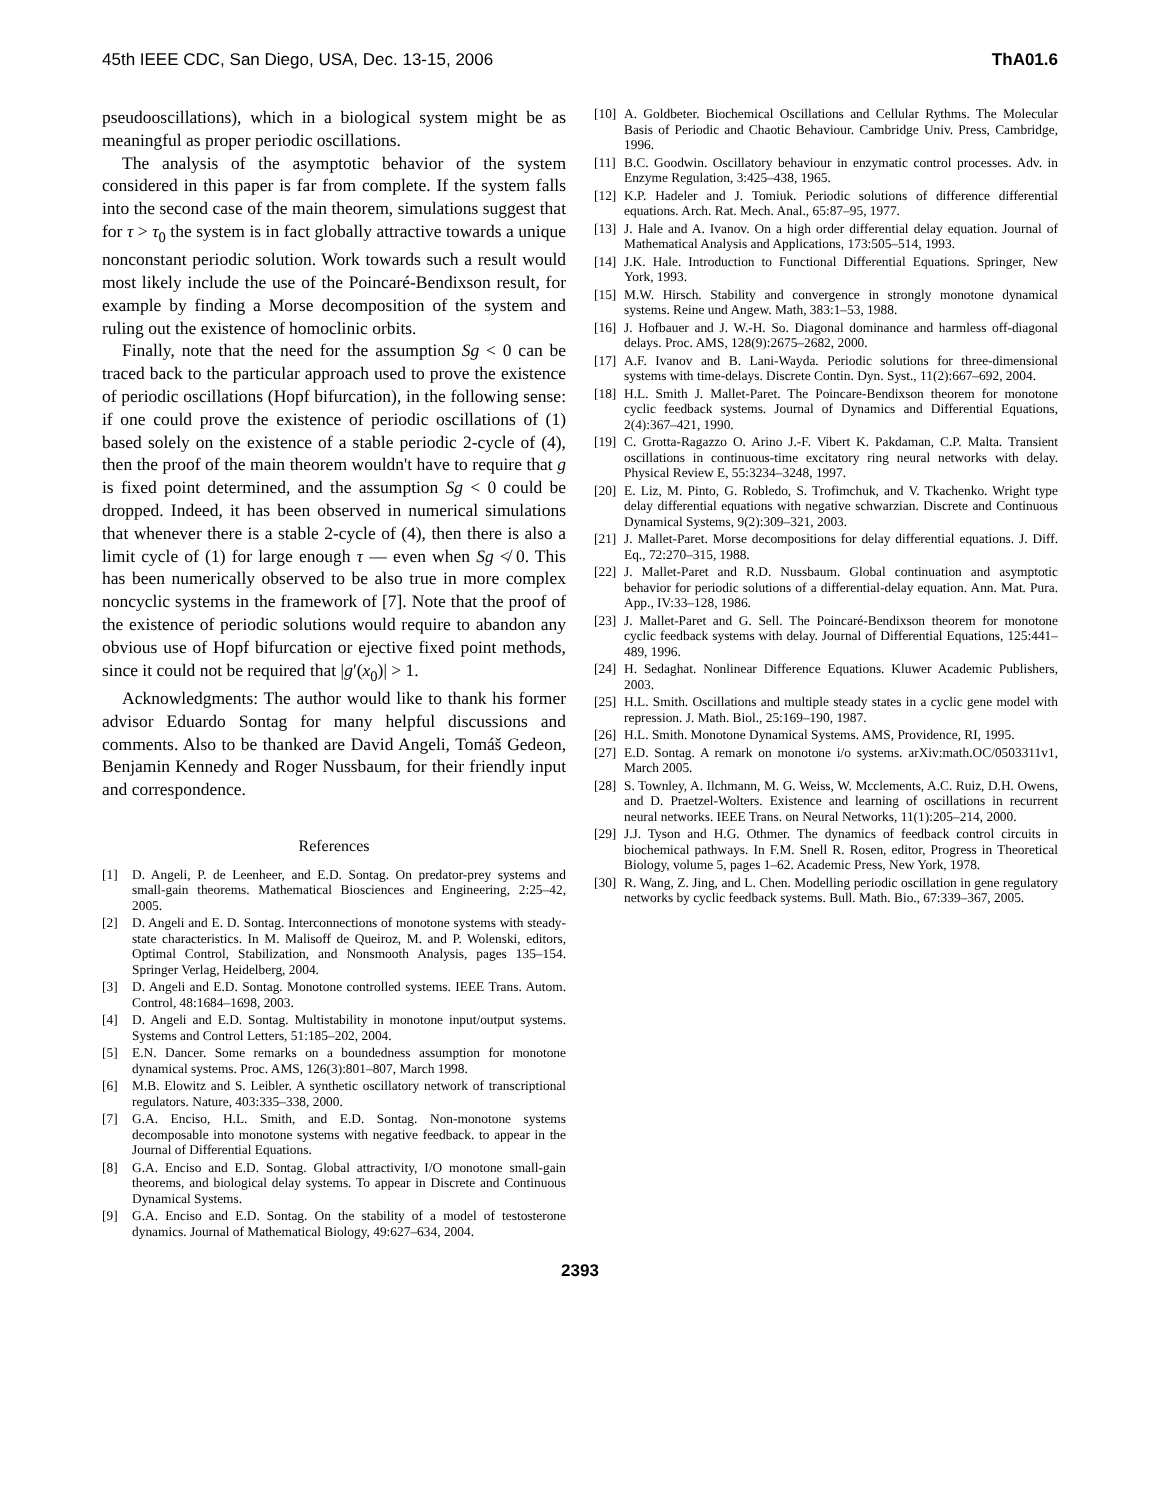45th IEEE CDC, San Diego, USA, Dec. 13-15, 2006 ThA01.6
pseudooscillations), which in a biological system might be as meaningful as proper periodic oscillations.
The analysis of the asymptotic behavior of the system considered in this paper is far from complete. If the system falls into the second case of the main theorem, simulations suggest that for τ > τ<sub>0</sub> the system is in fact globally attractive towards a unique nonconstant periodic solution. Work towards such a result would most likely include the use of the Poincaré-Bendixson result, for example by finding a Morse decomposition of the system and ruling out the existence of homoclinic orbits.
Finally, note that the need for the assumption Sg < 0 can be traced back to the particular approach used to prove the existence of periodic oscillations (Hopf bifurcation), in the following sense: if one could prove the existence of periodic oscillations of (1) based solely on the existence of a stable periodic 2-cycle of (4), then the proof of the main theorem wouldn't have to require that g is fixed point determined, and the assumption Sg < 0 could be dropped. Indeed, it has been observed in numerical simulations that whenever there is a stable 2-cycle of (4), then there is also a limit cycle of (1) for large enough τ — even when Sg ≮ 0. This has been numerically observed to be also true in more complex noncyclic systems in the framework of [7]. Note that the proof of the existence of periodic solutions would require to abandon any obvious use of Hopf bifurcation or ejective fixed point methods, since it could not be required that |g′(x<sub>0</sub>)| > 1.
Acknowledgments: The author would like to thank his former advisor Eduardo Sontag for many helpful discussions and comments. Also to be thanked are David Angeli, Tomáš Gedeon, Benjamin Kennedy and Roger Nussbaum, for their friendly input and correspondence.
References
[1] D. Angeli, P. de Leenheer, and E.D. Sontag. On predator-prey systems and small-gain theorems. Mathematical Biosciences and Engineering, 2:25–42, 2005.
[2] D. Angeli and E. D. Sontag. Interconnections of monotone systems with steady-state characteristics. In M. Malisoff de Queiroz, M. and P. Wolenski, editors, Optimal Control, Stabilization, and Nonsmooth Analysis, pages 135–154. Springer Verlag, Heidelberg, 2004.
[3] D. Angeli and E.D. Sontag. Monotone controlled systems. IEEE Trans. Autom. Control, 48:1684–1698, 2003.
[4] D. Angeli and E.D. Sontag. Multistability in monotone input/output systems. Systems and Control Letters, 51:185–202, 2004.
[5] E.N. Dancer. Some remarks on a boundedness assumption for monotone dynamical systems. Proc. AMS, 126(3):801–807, March 1998.
[6] M.B. Elowitz and S. Leibler. A synthetic oscillatory network of transcriptional regulators. Nature, 403:335–338, 2000.
[7] G.A. Enciso, H.L. Smith, and E.D. Sontag. Non-monotone systems decomposable into monotone systems with negative feedback. to appear in the Journal of Differential Equations.
[8] G.A. Enciso and E.D. Sontag. Global attractivity, I/O monotone small-gain theorems, and biological delay systems. To appear in Discrete and Continuous Dynamical Systems.
[9] G.A. Enciso and E.D. Sontag. On the stability of a model of testosterone dynamics. Journal of Mathematical Biology, 49:627–634, 2004.
[10] A. Goldbeter. Biochemical Oscillations and Cellular Rythms. The Molecular Basis of Periodic and Chaotic Behaviour. Cambridge Univ. Press, Cambridge, 1996.
[11] B.C. Goodwin. Oscillatory behaviour in enzymatic control processes. Adv. in Enzyme Regulation, 3:425–438, 1965.
[12] K.P. Hadeler and J. Tomiuk. Periodic solutions of difference differential equations. Arch. Rat. Mech. Anal., 65:87–95, 1977.
[13] J. Hale and A. Ivanov. On a high order differential delay equation. Journal of Mathematical Analysis and Applications, 173:505–514, 1993.
[14] J.K. Hale. Introduction to Functional Differential Equations. Springer, New York, 1993.
[15] M.W. Hirsch. Stability and convergence in strongly monotone dynamical systems. Reine und Angew. Math, 383:1–53, 1988.
[16] J. Hofbauer and J. W.-H. So. Diagonal dominance and harmless off-diagonal delays. Proc. AMS, 128(9):2675–2682, 2000.
[17] A.F. Ivanov and B. Lani-Wayda. Periodic solutions for three-dimensional systems with time-delays. Discrete Contin. Dyn. Syst., 11(2):667–692, 2004.
[18] H.L. Smith J. Mallet-Paret. The Poincare-Bendixson theorem for monotone cyclic feedback systems. Journal of Dynamics and Differential Equations, 2(4):367–421, 1990.
[19] C. Grotta-Ragazzo O. Arino J.-F. Vibert K. Pakdaman, C.P. Malta. Transient oscillations in continuous-time excitatory ring neural networks with delay. Physical Review E, 55:3234–3248, 1997.
[20] E. Liz, M. Pinto, G. Robledo, S. Trofimchuk, and V. Tkachenko. Wright type delay differential equations with negative schwarzian. Discrete and Continuous Dynamical Systems, 9(2):309–321, 2003.
[21] J. Mallet-Paret. Morse decompositions for delay differential equations. J. Diff. Eq., 72:270–315, 1988.
[22] J. Mallet-Paret and R.D. Nussbaum. Global continuation and asymptotic behavior for periodic solutions of a differential-delay equation. Ann. Mat. Pura. App., IV:33–128, 1986.
[23] J. Mallet-Paret and G. Sell. The Poincaré-Bendixson theorem for monotone cyclic feedback systems with delay. Journal of Differential Equations, 125:441–489, 1996.
[24] H. Sedaghat. Nonlinear Difference Equations. Kluwer Academic Publishers, 2003.
[25] H.L. Smith. Oscillations and multiple steady states in a cyclic gene model with repression. J. Math. Biol., 25:169–190, 1987.
[26] H.L. Smith. Monotone Dynamical Systems. AMS, Providence, RI, 1995.
[27] E.D. Sontag. A remark on monotone i/o systems. arXiv:math.OC/0503311v1, March 2005.
[28] S. Townley, A. Ilchmann, M. G. Weiss, W. Mcclements, A.C. Ruiz, D.H. Owens, and D. Praetzel-Wolters. Existence and learning of oscillations in recurrent neural networks. IEEE Trans. on Neural Networks, 11(1):205–214, 2000.
[29] J.J. Tyson and H.G. Othmer. The dynamics of feedback control circuits in biochemical pathways. In F.M. Snell R. Rosen, editor, Progress in Theoretical Biology, volume 5, pages 1–62. Academic Press, New York, 1978.
[30] R. Wang, Z. Jing, and L. Chen. Modelling periodic oscillation in gene regulatory networks by cyclic feedback systems. Bull. Math. Bio., 67:339–367, 2005.
2393